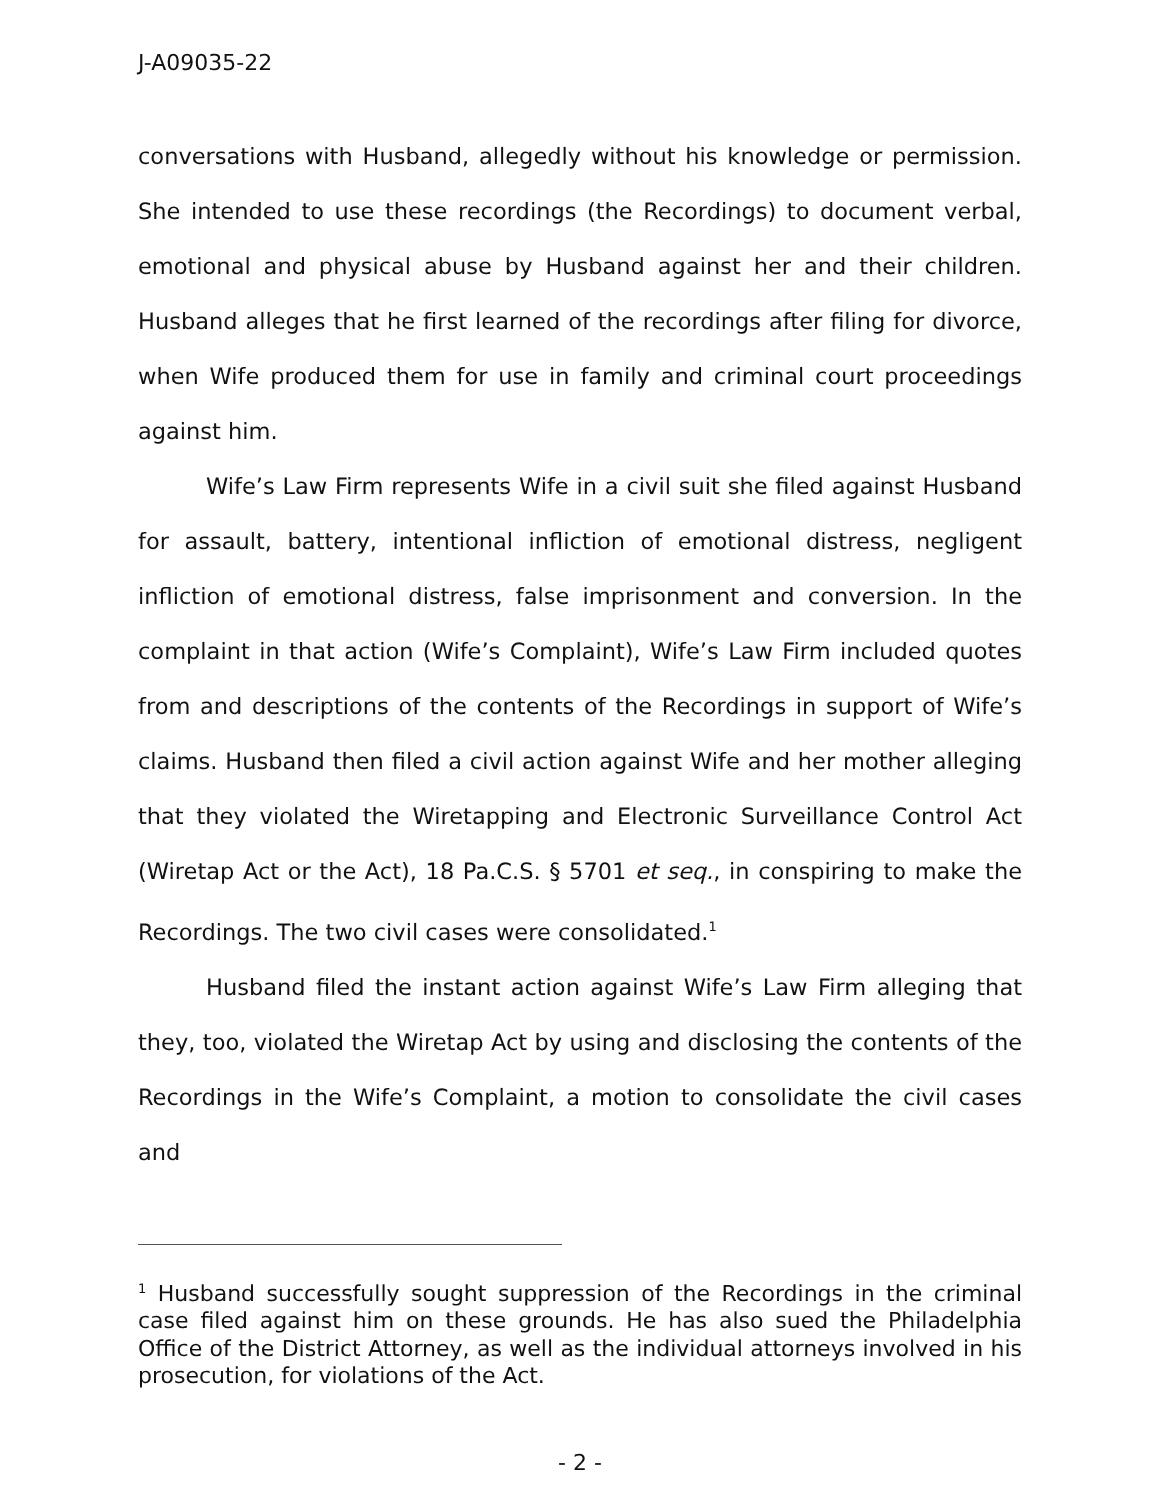J-A09035-22
conversations with Husband, allegedly without his knowledge or permission. She intended to use these recordings (the Recordings) to document verbal, emotional and physical abuse by Husband against her and their children. Husband alleges that he first learned of the recordings after filing for divorce, when Wife produced them for use in family and criminal court proceedings against him.
Wife’s Law Firm represents Wife in a civil suit she filed against Husband for assault, battery, intentional infliction of emotional distress, negligent infliction of emotional distress, false imprisonment and conversion. In the complaint in that action (Wife’s Complaint), Wife’s Law Firm included quotes from and descriptions of the contents of the Recordings in support of Wife’s claims. Husband then filed a civil action against Wife and her mother alleging that they violated the Wiretapping and Electronic Surveillance Control Act (Wiretap Act or the Act), 18 Pa.C.S. § 5701 et seq., in conspiring to make the Recordings. The two civil cases were consolidated.<sup>1</sup>
Husband filed the instant action against Wife’s Law Firm alleging that they, too, violated the Wiretap Act by using and disclosing the contents of the Recordings in the Wife’s Complaint, a motion to consolidate the civil cases and
<sup>1</sup> Husband successfully sought suppression of the Recordings in the criminal case filed against him on these grounds. He has also sued the Philadelphia Office of the District Attorney, as well as the individual attorneys involved in his prosecution, for violations of the Act.
- 2 -